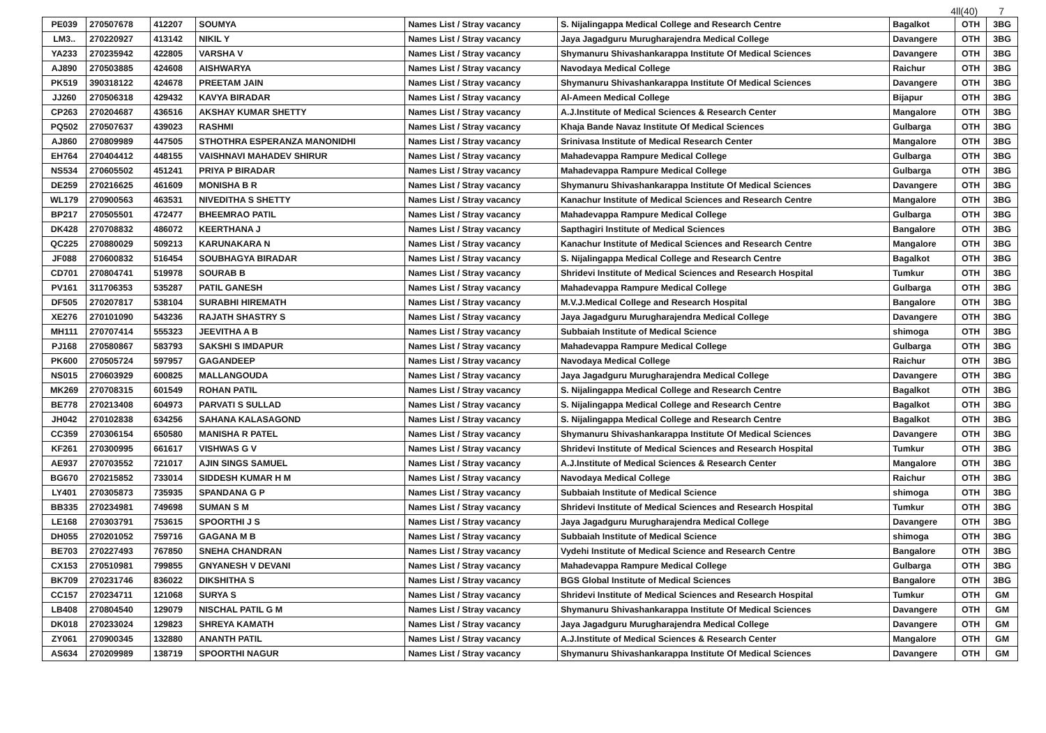4ll(40) 7
| PE039 | 270507678 | 412207 | SOUMYA | Names List / Stray vacancy | S. Nijalingappa Medical College and Research Centre | Bagalkot | OTH | 3BG |
| LM3.. | 270220927 | 413142 | NIKIL Y | Names List / Stray vacancy | Jaya Jagadguru Murugharajendra Medical College | Davangere | OTH | 3BG |
| YA233 | 270235942 | 422805 | VARSHA V | Names List / Stray vacancy | Shymanuru Shivashankarappa Institute Of Medical Sciences | Davangere | OTH | 3BG |
| AJ890 | 270503885 | 424608 | AISHWARYA | Names List / Stray vacancy | Navodaya Medical College | Raichur | OTH | 3BG |
| PK519 | 390318122 | 424678 | PREETAM JAIN | Names List / Stray vacancy | Shymanuru Shivashankarappa Institute Of Medical Sciences | Davangere | OTH | 3BG |
| JJ260 | 270506318 | 429432 | KAVYA BIRADAR | Names List / Stray vacancy | Al-Ameen Medical College | Bijapur | OTH | 3BG |
| CP263 | 270204687 | 436516 | AKSHAY KUMAR SHETTY | Names List / Stray vacancy | A.J.Institute of Medical Sciences & Research Center | Mangalore | OTH | 3BG |
| PQ502 | 270507637 | 439023 | RASHMI | Names List / Stray vacancy | Khaja Bande Navaz Institute Of Medical Sciences | Gulbarga | OTH | 3BG |
| AJ860 | 270809989 | 447505 | STHOTHRA ESPERANZA MANONIDHI | Names List / Stray vacancy | Srinivasa Institute of Medical Research Center | Mangalore | OTH | 3BG |
| EH764 | 270404412 | 448155 | VAISHNAVI MAHADEV SHIRUR | Names List / Stray vacancy | Mahadevappa Rampure Medical College | Gulbarga | OTH | 3BG |
| NS534 | 270605502 | 451241 | PRIYA P BIRADAR | Names List / Stray vacancy | Mahadevappa Rampure Medical College | Gulbarga | OTH | 3BG |
| DE259 | 270216625 | 461609 | MONISHA B R | Names List / Stray vacancy | Shymanuru Shivashankarappa Institute Of Medical Sciences | Davangere | OTH | 3BG |
| WL179 | 270900563 | 463531 | NIVEDITHA S SHETTY | Names List / Stray vacancy | Kanachur Institute of Medical Sciences and Research Centre | Mangalore | OTH | 3BG |
| BP217 | 270505501 | 472477 | BHEEMRAO PATIL | Names List / Stray vacancy | Mahadevappa Rampure Medical College | Gulbarga | OTH | 3BG |
| DK428 | 270708832 | 486072 | KEERTHANA J | Names List / Stray vacancy | Sapthagiri Institute of Medical Sciences | Bangalore | OTH | 3BG |
| QC225 | 270880029 | 509213 | KARUNAKARA N | Names List / Stray vacancy | Kanachur Institute of Medical Sciences and Research Centre | Mangalore | OTH | 3BG |
| JF088 | 270600832 | 516454 | SOUBHAGYA BIRADAR | Names List / Stray vacancy | S. Nijalingappa Medical College and Research Centre | Bagalkot | OTH | 3BG |
| CD701 | 270804741 | 519978 | SOURAB B | Names List / Stray vacancy | Shridevi Institute of Medical Sciences and Research Hospital | Tumkur | OTH | 3BG |
| PV161 | 311706353 | 535287 | PATIL GANESH | Names List / Stray vacancy | Mahadevappa Rampure Medical College | Gulbarga | OTH | 3BG |
| DF505 | 270207817 | 538104 | SURABHI HIREMATH | Names List / Stray vacancy | M.V.J.Medical College and Research Hospital | Bangalore | OTH | 3BG |
| XE276 | 270101090 | 543236 | RAJATH SHASTRY S | Names List / Stray vacancy | Jaya Jagadguru Murugharajendra Medical College | Davangere | OTH | 3BG |
| MH111 | 270707414 | 555323 | JEEVITHA A B | Names List / Stray vacancy | Subbaiah Institute of Medical Science | shimoga | OTH | 3BG |
| PJ168 | 270580867 | 583793 | SAKSHI S IMDAPUR | Names List / Stray vacancy | Mahadevappa Rampure Medical College | Gulbarga | OTH | 3BG |
| PK600 | 270505724 | 597957 | GAGANDEEP | Names List / Stray vacancy | Navodaya Medical College | Raichur | OTH | 3BG |
| NS015 | 270603929 | 600825 | MALLANGOUDA | Names List / Stray vacancy | Jaya Jagadguru Murugharajendra Medical College | Davangere | OTH | 3BG |
| MK269 | 270708315 | 601549 | ROHAN PATIL | Names List / Stray vacancy | S. Nijalingappa Medical College and Research Centre | Bagalkot | OTH | 3BG |
| BE778 | 270213408 | 604973 | PARVATI S SULLAD | Names List / Stray vacancy | S. Nijalingappa Medical College and Research Centre | Bagalkot | OTH | 3BG |
| JH042 | 270102838 | 634256 | SAHANA KALASAGOND | Names List / Stray vacancy | S. Nijalingappa Medical College and Research Centre | Bagalkot | OTH | 3BG |
| CC359 | 270306154 | 650580 | MANISHA R PATEL | Names List / Stray vacancy | Shymanuru Shivashankarappa Institute Of Medical Sciences | Davangere | OTH | 3BG |
| KF261 | 270300995 | 661617 | VISHWAS G V | Names List / Stray vacancy | Shridevi Institute of Medical Sciences and Research Hospital | Tumkur | OTH | 3BG |
| AE937 | 270703552 | 721017 | AJIN SINGS SAMUEL | Names List / Stray vacancy | A.J.Institute of Medical Sciences & Research Center | Mangalore | OTH | 3BG |
| BG670 | 270215852 | 733014 | SIDDESH KUMAR H M | Names List / Stray vacancy | Navodaya Medical College | Raichur | OTH | 3BG |
| LY401 | 270305873 | 735935 | SPANDANA G P | Names List / Stray vacancy | Subbaiah Institute of Medical Science | shimoga | OTH | 3BG |
| BB335 | 270234981 | 749698 | SUMAN S M | Names List / Stray vacancy | Shridevi Institute of Medical Sciences and Research Hospital | Tumkur | OTH | 3BG |
| LE168 | 270303791 | 753615 | SPOORTHI J S | Names List / Stray vacancy | Jaya Jagadguru Murugharajendra Medical College | Davangere | OTH | 3BG |
| DH055 | 270201052 | 759716 | GAGANA M B | Names List / Stray vacancy | Subbaiah Institute of Medical Science | shimoga | OTH | 3BG |
| BE703 | 270227493 | 767850 | SNEHA CHANDRAN | Names List / Stray vacancy | Vydehi Institute of Medical Science and Research Centre | Bangalore | OTH | 3BG |
| CX153 | 270510981 | 799855 | GNYANESH V DEVANI | Names List / Stray vacancy | Mahadevappa Rampure Medical College | Gulbarga | OTH | 3BG |
| BK709 | 270231746 | 836022 | DIKSHITHA S | Names List / Stray vacancy | BGS Global Institute of Medical Sciences | Bangalore | OTH | 3BG |
| CC157 | 270234711 | 121068 | SURYA S | Names List / Stray vacancy | Shridevi Institute of Medical Sciences and Research Hospital | Tumkur | OTH | GM |
| LB408 | 270804540 | 129079 | NISCHAL PATIL G M | Names List / Stray vacancy | Shymanuru Shivashankarappa Institute Of Medical Sciences | Davangere | OTH | GM |
| DK018 | 270233024 | 129823 | SHREYA KAMATH | Names List / Stray vacancy | Jaya Jagadguru Murugharajendra Medical College | Davangere | OTH | GM |
| ZY061 | 270900345 | 132880 | ANANTH PATIL | Names List / Stray vacancy | A.J.Institute of Medical Sciences & Research Center | Mangalore | OTH | GM |
| AS634 | 270209989 | 138719 | SPOORTHI NAGUR | Names List / Stray vacancy | Shymanuru Shivashankarappa Institute Of Medical Sciences | Davangere | OTH | GM |